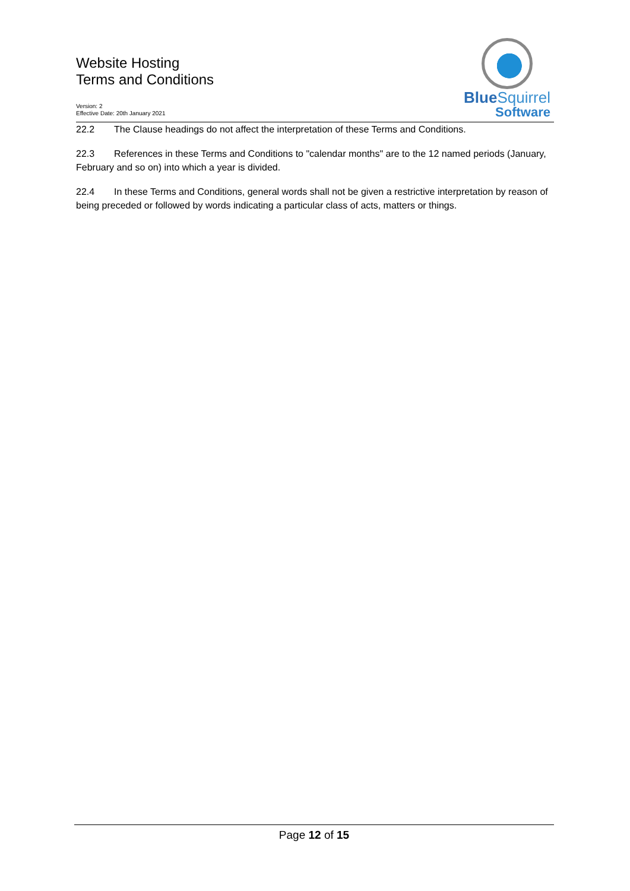Website Hosting
Terms and Conditions
Version: 2
Effective Date: 20th January 2021
BlueSquirrel
Software
22.2 The Clause headings do not affect the interpretation of these Terms and Conditions.
22.3 References in these Terms and Conditions to "calendar months" are to the 12 named periods (January, February and so on) into which a year is divided.
22.4 In these Terms and Conditions, general words shall not be given a restrictive interpretation by reason of being preceded or followed by words indicating a particular class of acts, matters or things.
Page 12 of 15